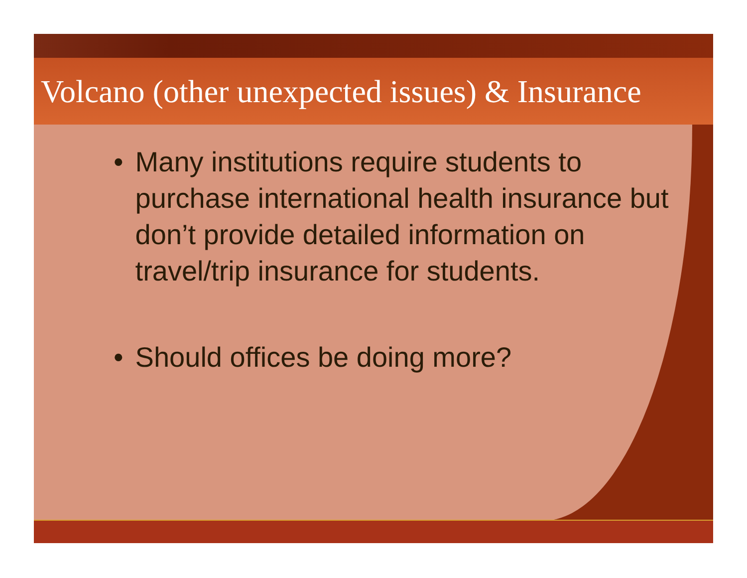Volcano (other unexpected issues) & Insurance
• Many institutions require students to purchase international health insurance but don’t provide detailed information on travel/trip insurance for students.
• Should offices be doing more?